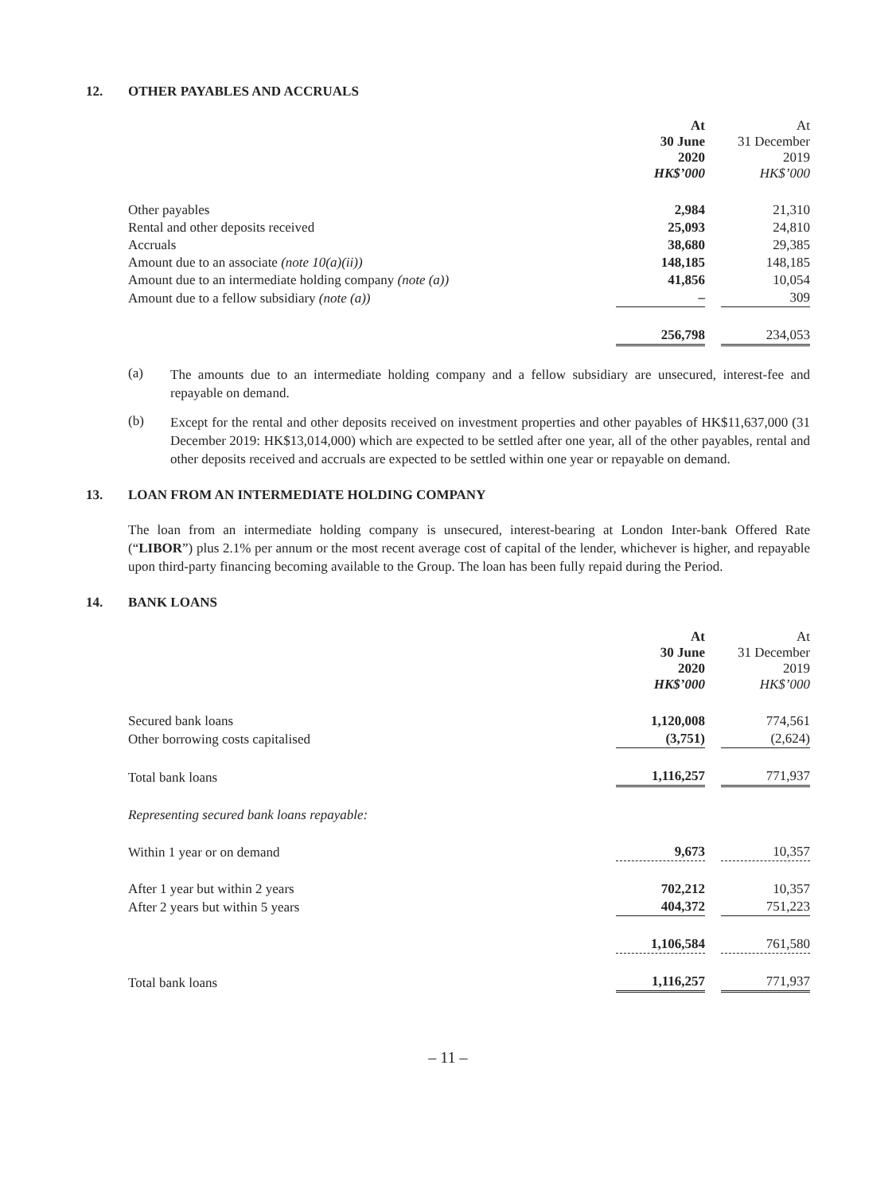12. OTHER PAYABLES AND ACCRUALS
| | At 30 June 2020 HK$’000 | | At 31 December 2019 HK$’000 |
| Other payables | 2,984 | | 21,310 |
| Rental and other deposits received | 25,093 | | 24,810 |
| Accruals | 38,680 | | 29,385 |
| Amount due to an associate (note 10(a)(ii)) | 148,185 | | 148,185 |
| Amount due to an intermediate holding company (note (a)) | 41,856 | | 10,054 |
| Amount due to a fellow subsidiary (note (a)) | – | | 309 |
| | 256,798 | | 234,053 |
(a)
The amounts due to an intermediate holding company and a fellow subsidiary are unsecured, interest-fee and repayable on demand.
(b)
Except for the rental and other deposits received on investment properties and other payables of HK$11,637,000 (31 December 2019: HK$13,014,000) which are expected to be settled after one year, all of the other payables, rental and other deposits received and accruals are expected to be settled within one year or repayable on demand.
13. LOAN FROM AN INTERMEDIATE HOLDING COMPANY
The loan from an intermediate holding company is unsecured, interest-bearing at London Inter-bank Offered Rate (“LIBOR”) plus 2.1% per annum or the most recent average cost of capital of the lender, whichever is higher, and repayable upon third-party financing becoming available to the Group. The loan has been fully repaid during the Period.
14. BANK LOANS
| | At 30 June 2020 HK$’000 | | At 31 December 2019 HK$’000 |
| Secured bank loans | 1,120,008 | | 774,561 |
| Other borrowing costs capitalised | (3,751) | | (2,624) |
| Total bank loans | 1,116,257 | | 771,937 |
| Representing secured bank loans repayable: | | | |
| Within 1 year or on demand | 9,673 | | 10,357 |
| After 1 year but within 2 years | 702,212 | | 10,357 |
| After 2 years but within 5 years | 404,372 | | 751,223 |
| | 1,106,584 | | 761,580 |
| Total bank loans | 1,116,257 | | 771,937 |
– 11 –